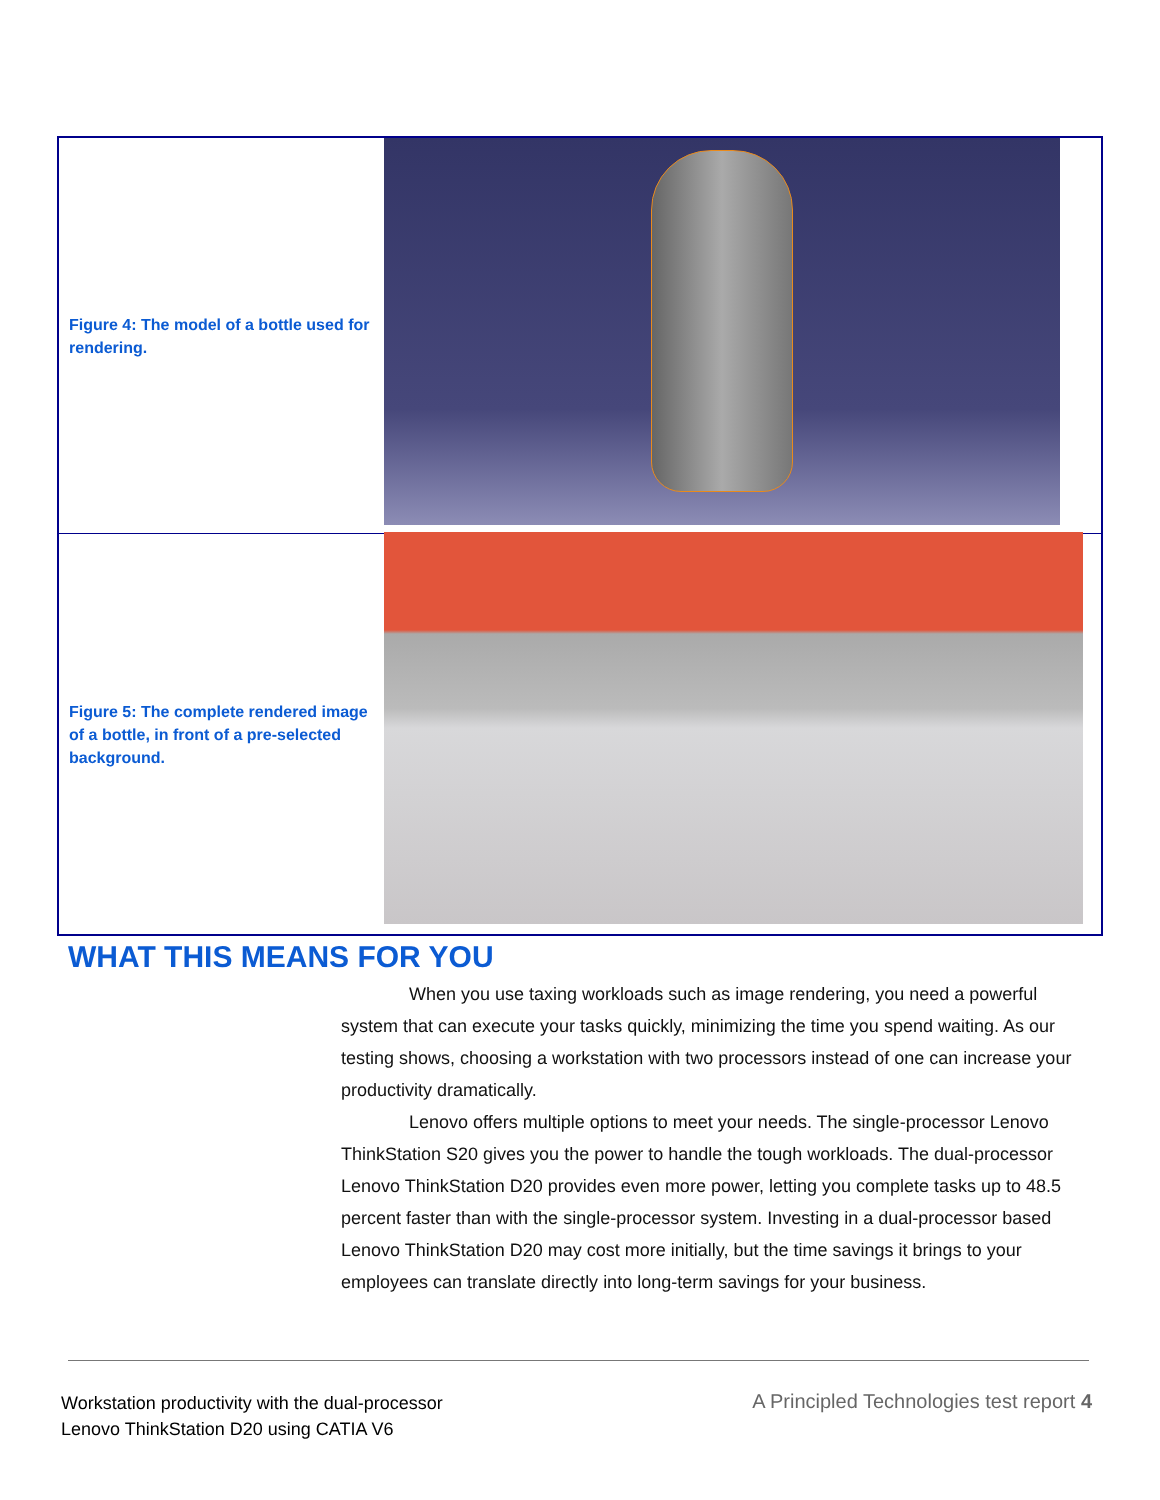Figure 4: The model of a bottle used for rendering.
Figure 5: The complete rendered image of a bottle, in front of a pre-selected background.
WHAT THIS MEANS FOR YOU
When you use taxing workloads such as image rendering, you need a powerful system that can execute your tasks quickly, minimizing the time you spend waiting. As our testing shows, choosing a workstation with two processors instead of one can increase your productivity dramatically.
Lenovo offers multiple options to meet your needs. The single-processor Lenovo ThinkStation S20 gives you the power to handle the tough workloads. The dual-processor Lenovo ThinkStation D20 provides even more power, letting you complete tasks up to 48.5 percent faster than with the single-processor system. Investing in a dual-processor based Lenovo ThinkStation D20 may cost more initially, but the time savings it brings to your employees can translate directly into long-term savings for your business.
Workstation productivity with the dual-processor
Lenovo ThinkStation D20 using CATIA V6
A Principled Technologies test report 4